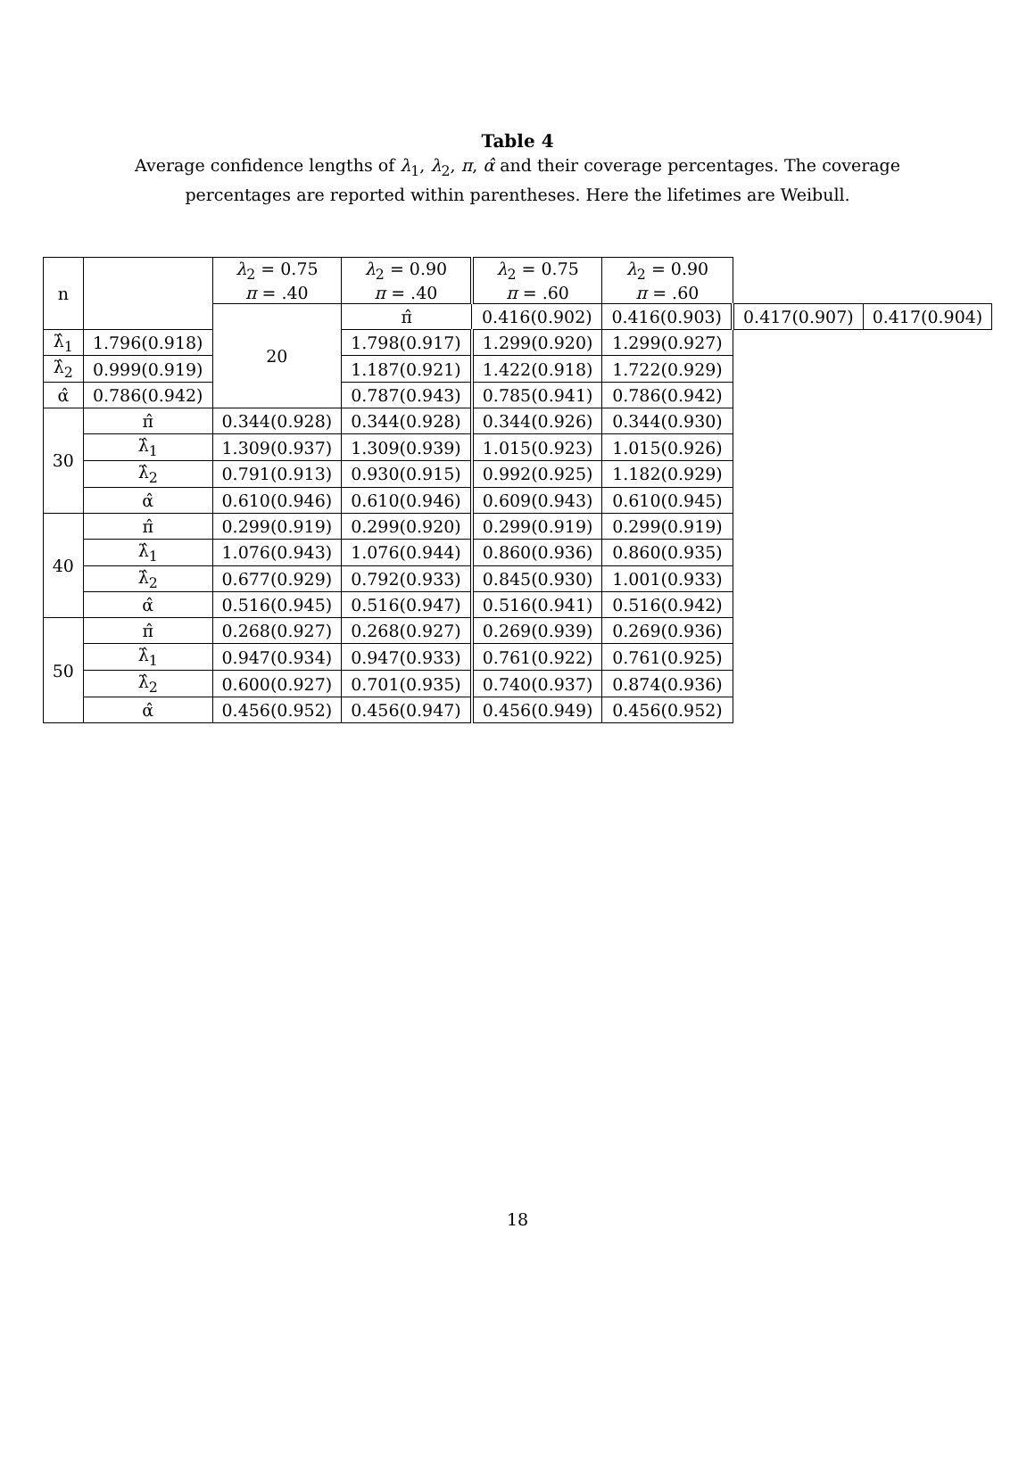Table 4
Average confidence lengths of λ<sub>1</sub>, λ<sub>2</sub>, π, α̂ and their coverage percentages. The coverage percentages are reported within parentheses. Here the lifetimes are Weibull.
| n | | λ<sub>2</sub> = 0.75 π = .40 | λ<sub>2</sub> = 0.90 π = .40 | λ<sub>2</sub> = 0.75 π = .60 | λ<sub>2</sub> = 0.90 π = .60 | | |
| --- | --- | --- | --- | --- | --- | --- | --- |
| | | 20 | π̂ | 0.416(0.902) | 0.416(0.903) | 0.417(0.907) | 0.417(0.904) |
| λ̂<sub>1</sub> | 1.796(0.918) | | 1.798(0.917) | 1.299(0.920) | 1.299(0.927) | | |
| λ̂<sub>2</sub> | 0.999(0.919) | | 1.187(0.921) | 1.422(0.918) | 1.722(0.929) | | |
| α̂ | 0.786(0.942) | | 0.787(0.943) | 0.785(0.941) | 0.786(0.942) | | |
| 30 | π̂ | 0.344(0.928) | 0.344(0.928) | 0.344(0.926) | 0.344(0.930) | | |
| | λ̂<sub>1</sub> | 1.309(0.937) | 1.309(0.939) | 1.015(0.923) | 1.015(0.926) | | |
| | λ̂<sub>2</sub> | 0.791(0.913) | 0.930(0.915) | 0.992(0.925) | 1.182(0.929) | | |
| | α̂ | 0.610(0.946) | 0.610(0.946) | 0.609(0.943) | 0.610(0.945) | | |
| 40 | π̂ | 0.299(0.919) | 0.299(0.920) | 0.299(0.919) | 0.299(0.919) | | |
| | λ̂<sub>1</sub> | 1.076(0.943) | 1.076(0.944) | 0.860(0.936) | 0.860(0.935) | | |
| | λ̂<sub>2</sub> | 0.677(0.929) | 0.792(0.933) | 0.845(0.930) | 1.001(0.933) | | |
| | α̂ | 0.516(0.945) | 0.516(0.947) | 0.516(0.941) | 0.516(0.942) | | |
| 50 | π̂ | 0.268(0.927) | 0.268(0.927) | 0.269(0.939) | 0.269(0.936) | | |
| | λ̂<sub>1</sub> | 0.947(0.934) | 0.947(0.933) | 0.761(0.922) | 0.761(0.925) | | |
| | λ̂<sub>2</sub> | 0.600(0.927) | 0.701(0.935) | 0.740(0.937) | 0.874(0.936) | | |
| | α̂ | 0.456(0.952) | 0.456(0.947) | 0.456(0.949) | 0.456(0.952) | | |
18